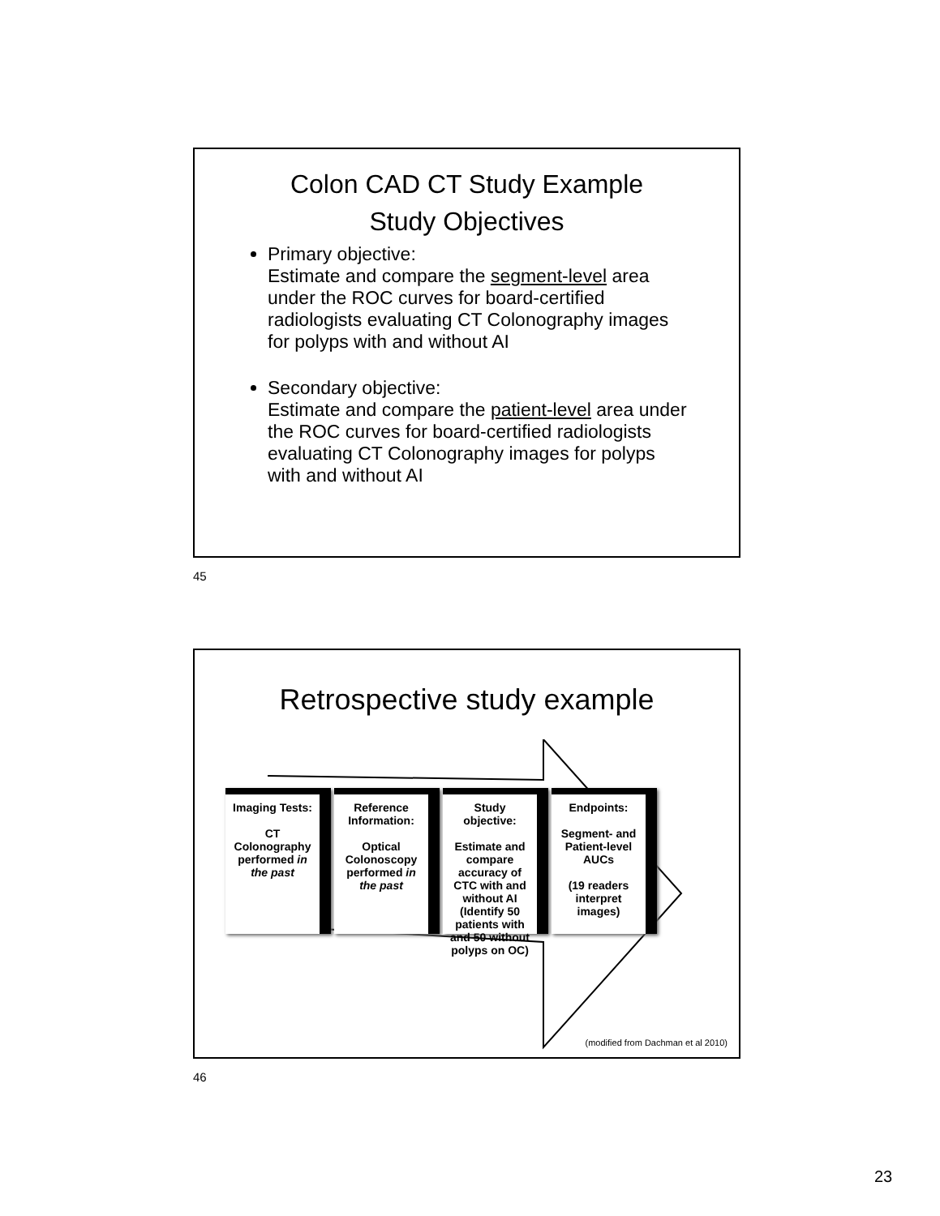Colon CAD CT Study Example
Study Objectives
Primary objective:
Estimate and compare the segment-level area under the ROC curves for board-certified radiologists evaluating CT Colonography images for polyps with and without AI
Secondary objective:
Estimate and compare the patient-level area under the ROC curves for board-certified radiologists evaluating CT Colonography images for polyps with and without AI
45
Retrospective study example
Imaging Tests:
CT Colonography performed in the past
Reference Information:
Optical Colonoscopy performed in the past
Study objective:
Estimate and compare accuracy of CTC with and without AI
(Identify 50 patients with and 50 without polyps on OC)
Endpoints:
Segment- and Patient-level AUCs
(19 readers interpret images)
(modified from Dachman et al 2010)
46
23